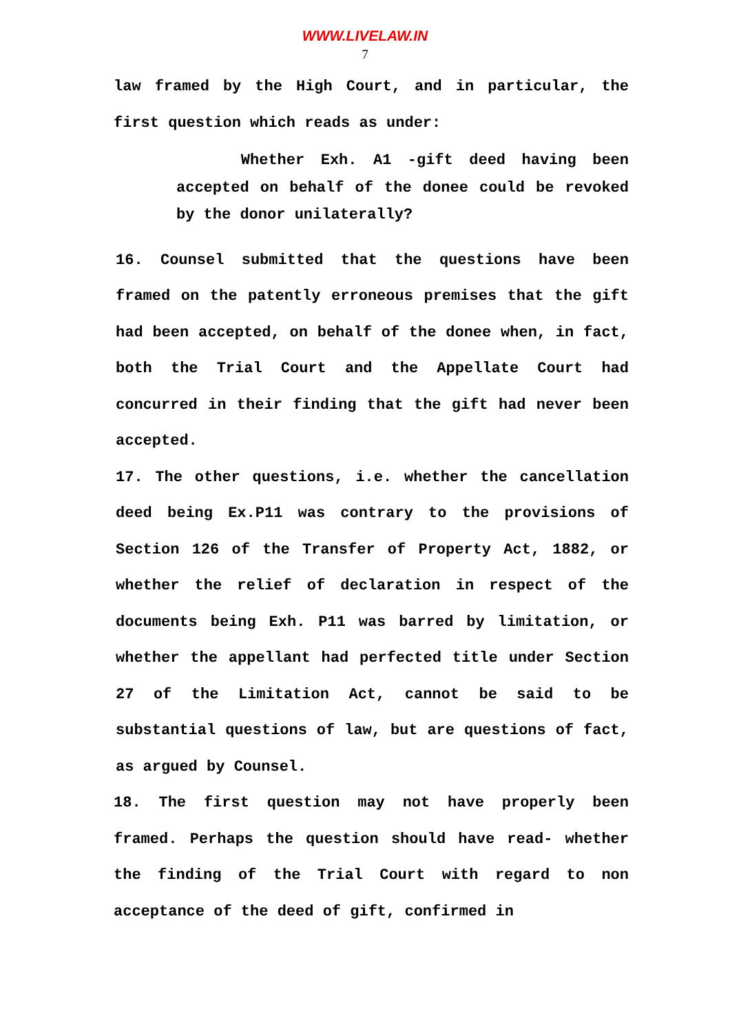WWW.LIVELAW.IN
7
law framed by the High Court, and in particular, the first question which reads as under:
Whether Exh. A1 -gift deed having been accepted on behalf of the donee could be revoked by the donor unilaterally?
16. Counsel submitted that the questions have been framed on the patently erroneous premises that the gift had been accepted, on behalf of the donee when, in fact, both the Trial Court and the Appellate Court had concurred in their finding that the gift had never been accepted.
17. The other questions, i.e. whether the cancellation deed being Ex.P11 was contrary to the provisions of Section 126 of the Transfer of Property Act, 1882, or whether the relief of declaration in respect of the documents being Exh. P11 was barred by limitation, or whether the appellant had perfected title under Section 27 of the Limitation Act, cannot be said to be substantial questions of law, but are questions of fact, as argued by Counsel.
18. The first question may not have properly been framed. Perhaps the question should have read- whether the finding of the Trial Court with regard to non acceptance of the deed of gift, confirmed in